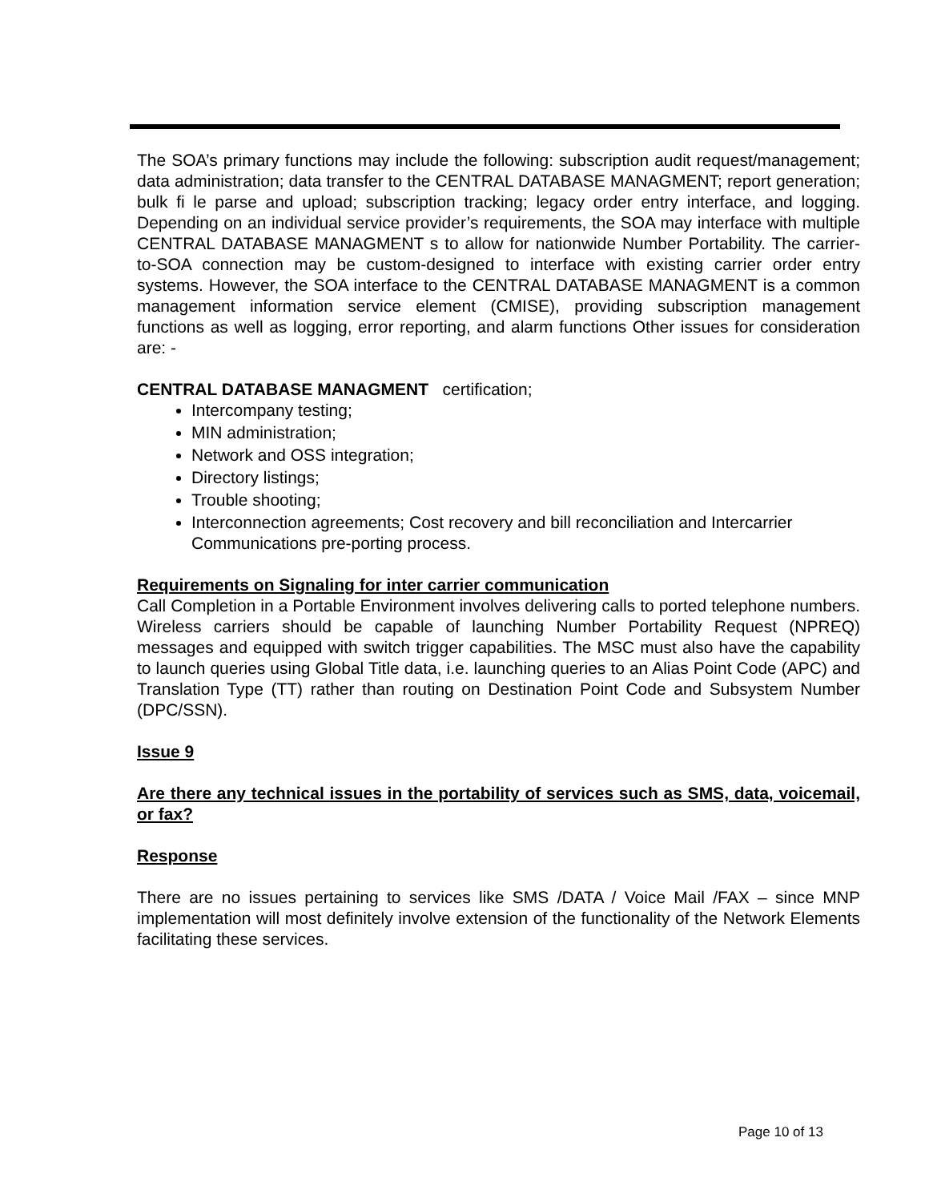The SOA’s primary functions may include the following: subscription audit request/management; data administration; data transfer to the CENTRAL DATABASE MANAGMENT; report generation; bulk fi le parse and upload; subscription tracking; legacy order entry interface, and logging. Depending on an individual service provider’s requirements, the SOA may interface with multiple CENTRAL DATABASE MANAGMENT s to allow for nationwide Number Portability. The carrier-to-SOA connection may be custom-designed to interface with existing carrier order entry systems. However, the SOA interface to the CENTRAL DATABASE MANAGMENT is a common management information service element (CMISE), providing subscription management functions as well as logging, error reporting, and alarm functions Other issues for consideration are: -
CENTRAL DATABASE MANAGMENT certification;
Intercompany testing;
MIN administration;
Network and OSS integration;
Directory listings;
Trouble shooting;
Interconnection agreements; Cost recovery and bill reconciliation and Intercarrier Communications pre-porting process.
Requirements on Signaling for inter carrier communication
Call Completion in a Portable Environment involves delivering calls to ported telephone numbers. Wireless carriers should be capable of launching Number Portability Request (NPREQ) messages and equipped with switch trigger capabilities. The MSC must also have the capability to launch queries using Global Title data, i.e. launching queries to an Alias Point Code (APC) and Translation Type (TT) rather than routing on Destination Point Code and Subsystem Number (DPC/SSN).
Issue 9
Are there any technical issues in the portability of services such as SMS, data, voicemail, or fax?
Response
There are no issues pertaining to services like SMS /DATA / Voice Mail /FAX – since MNP implementation will most definitely involve extension of the functionality of the Network Elements facilitating these services.
Page 10 of 13